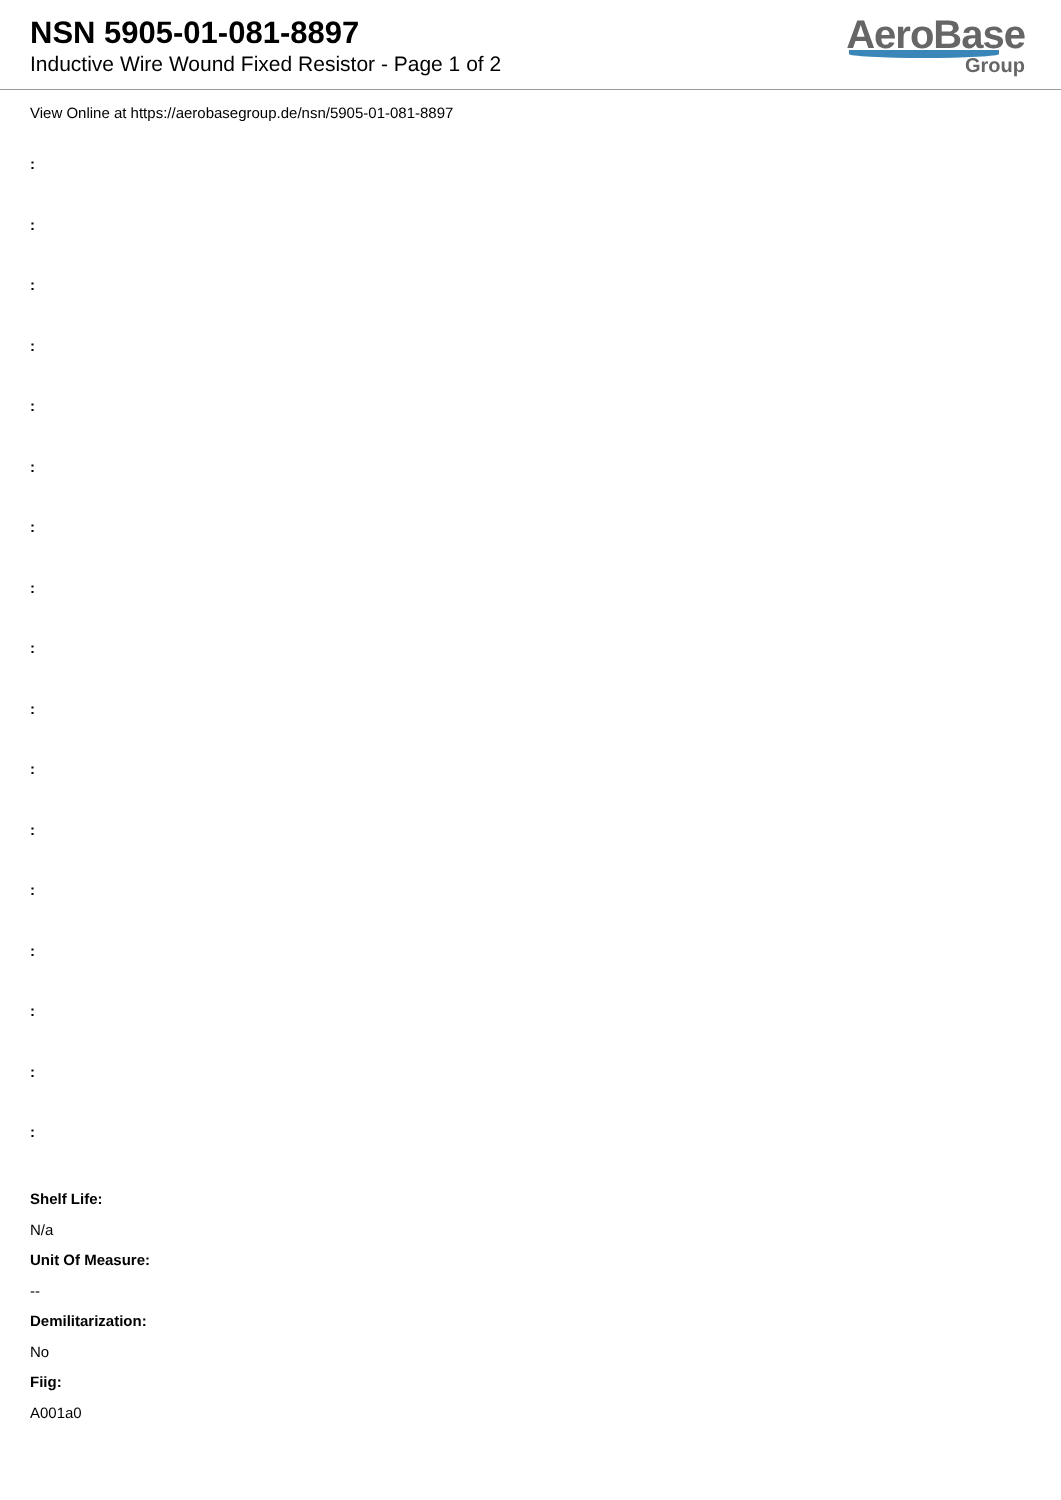NSN 5905-01-081-8897
Inductive Wire Wound Fixed Resistor - Page 1 of 2
AeroBase
Group
View Online at https://aerobasegroup.de/nsn/5905-01-081-8897
:
:
:
:
:
:
:
:
:
:
:
:
:
:
:
:
:
Shelf Life:
N/a
Unit Of Measure:
--
Demilitarization:
No
Fiig:
A001a0